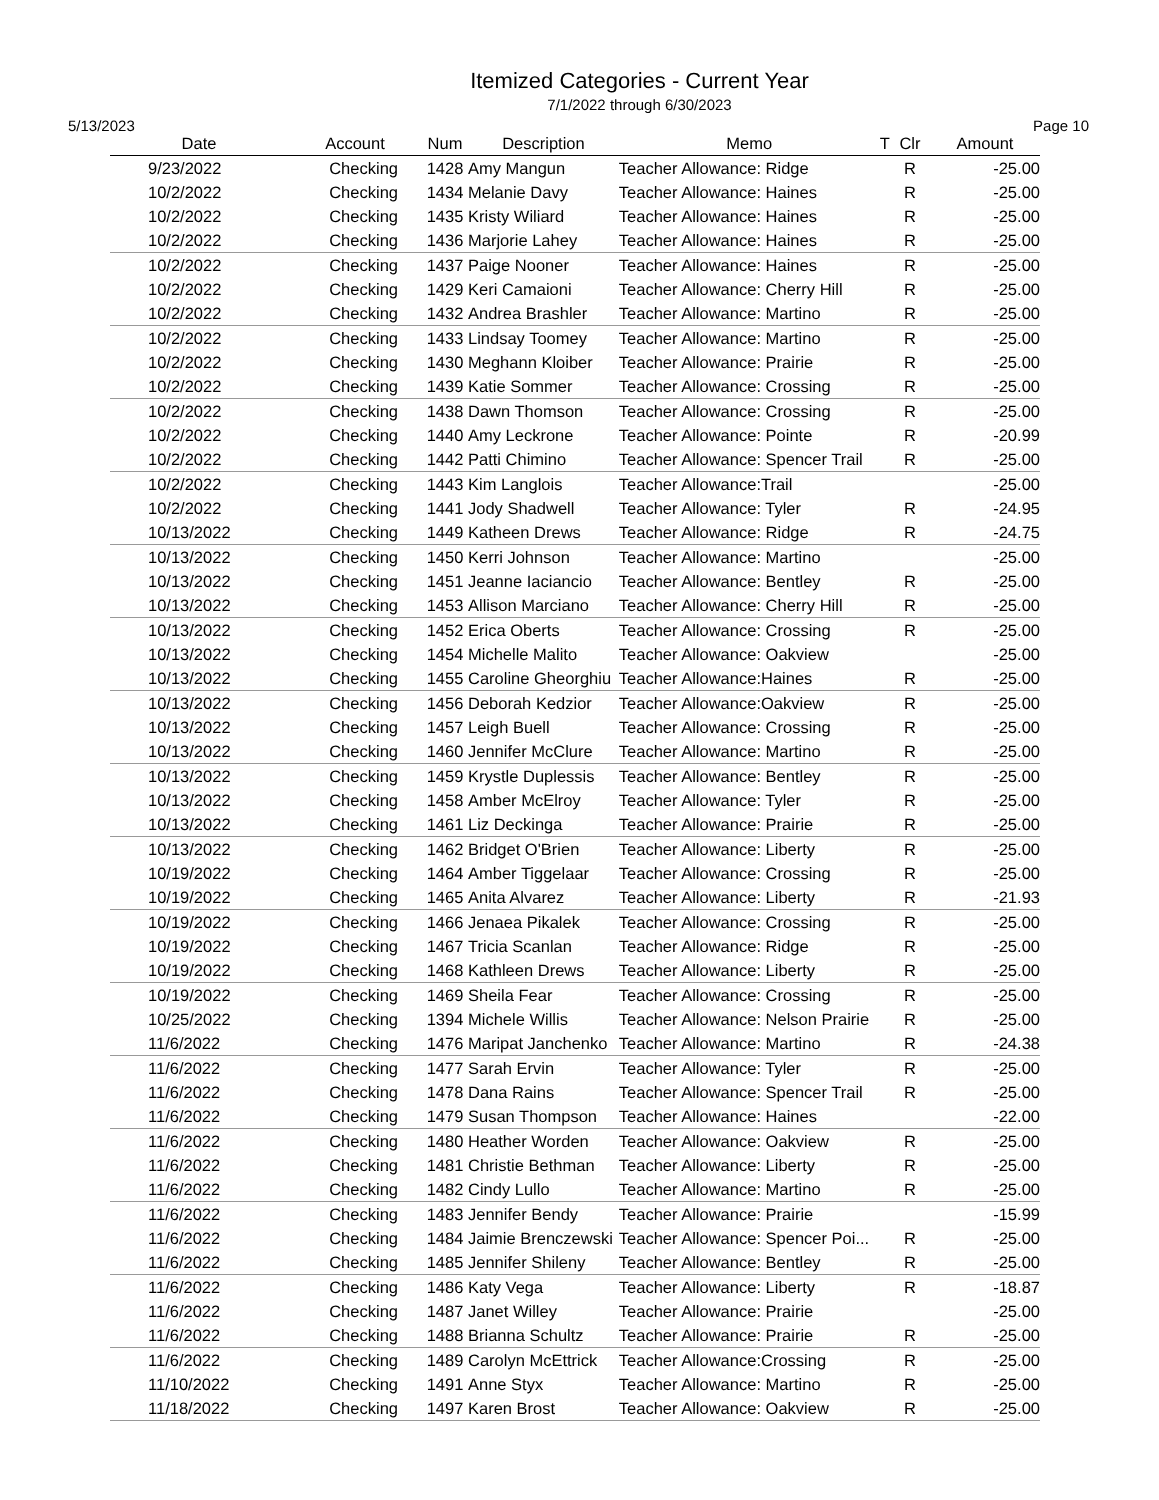Itemized Categories - Current Year
7/1/2022 through 6/30/2023
5/13/2023 Page 10
| Date | Account | Num | Description | Memo | T | Clr | Amount |
| --- | --- | --- | --- | --- | --- | --- | --- |
| 9/23/2022 | Checking | 1428 | Amy Mangun | Teacher Allowance: Ridge | | R | -25.00 |
| 10/2/2022 | Checking | 1434 | Melanie Davy | Teacher Allowance: Haines | | R | -25.00 |
| 10/2/2022 | Checking | 1435 | Kristy Wiliard | Teacher Allowance: Haines | | R | -25.00 |
| 10/2/2022 | Checking | 1436 | Marjorie Lahey | Teacher Allowance: Haines | | R | -25.00 |
| 10/2/2022 | Checking | 1437 | Paige Nooner | Teacher Allowance: Haines | | R | -25.00 |
| 10/2/2022 | Checking | 1429 | Keri Camaioni | Teacher Allowance: Cherry Hill | | R | -25.00 |
| 10/2/2022 | Checking | 1432 | Andrea Brashler | Teacher Allowance: Martino | | R | -25.00 |
| 10/2/2022 | Checking | 1433 | Lindsay Toomey | Teacher Allowance: Martino | | R | -25.00 |
| 10/2/2022 | Checking | 1430 | Meghann Kloiber | Teacher Allowance: Prairie | | R | -25.00 |
| 10/2/2022 | Checking | 1439 | Katie Sommer | Teacher Allowance: Crossing | | R | -25.00 |
| 10/2/2022 | Checking | 1438 | Dawn Thomson | Teacher Allowance: Crossing | | R | -25.00 |
| 10/2/2022 | Checking | 1440 | Amy Leckrone | Teacher Allowance: Pointe | | R | -20.99 |
| 10/2/2022 | Checking | 1442 | Patti Chimino | Teacher Allowance: Spencer Trail | | R | -25.00 |
| 10/2/2022 | Checking | 1443 | Kim Langlois | Teacher Allowance:Trail | | | -25.00 |
| 10/2/2022 | Checking | 1441 | Jody Shadwell | Teacher Allowance: Tyler | | R | -24.95 |
| 10/13/2022 | Checking | 1449 | Katheen Drews | Teacher Allowance: Ridge | | R | -24.75 |
| 10/13/2022 | Checking | 1450 | Kerri Johnson | Teacher Allowance: Martino | | | -25.00 |
| 10/13/2022 | Checking | 1451 | Jeanne Iaciancio | Teacher Allowance: Bentley | | R | -25.00 |
| 10/13/2022 | Checking | 1453 | Allison Marciano | Teacher Allowance: Cherry Hill | | R | -25.00 |
| 10/13/2022 | Checking | 1452 | Erica Oberts | Teacher Allowance: Crossing | | R | -25.00 |
| 10/13/2022 | Checking | 1454 | Michelle Malito | Teacher Allowance: Oakview | | | -25.00 |
| 10/13/2022 | Checking | 1455 | Caroline Gheorghiu | Teacher Allowance:Haines | | R | -25.00 |
| 10/13/2022 | Checking | 1456 | Deborah Kedzior | Teacher Allowance:Oakview | | R | -25.00 |
| 10/13/2022 | Checking | 1457 | Leigh Buell | Teacher Allowance: Crossing | | R | -25.00 |
| 10/13/2022 | Checking | 1460 | Jennifer McClure | Teacher Allowance: Martino | | R | -25.00 |
| 10/13/2022 | Checking | 1459 | Krystle Duplessis | Teacher Allowance: Bentley | | R | -25.00 |
| 10/13/2022 | Checking | 1458 | Amber McElroy | Teacher Allowance: Tyler | | R | -25.00 |
| 10/13/2022 | Checking | 1461 | Liz Deckinga | Teacher Allowance: Prairie | | R | -25.00 |
| 10/13/2022 | Checking | 1462 | Bridget O'Brien | Teacher Allowance: Liberty | | R | -25.00 |
| 10/19/2022 | Checking | 1464 | Amber Tiggelaar | Teacher Allowance: Crossing | | R | -25.00 |
| 10/19/2022 | Checking | 1465 | Anita Alvarez | Teacher Allowance: Liberty | | R | -21.93 |
| 10/19/2022 | Checking | 1466 | Jenaea Pikalek | Teacher Allowance: Crossing | | R | -25.00 |
| 10/19/2022 | Checking | 1467 | Tricia Scanlan | Teacher Allowance: Ridge | | R | -25.00 |
| 10/19/2022 | Checking | 1468 | Kathleen Drews | Teacher Allowance: Liberty | | R | -25.00 |
| 10/19/2022 | Checking | 1469 | Sheila Fear | Teacher Allowance: Crossing | | R | -25.00 |
| 10/25/2022 | Checking | 1394 | Michele Willis | Teacher Allowance: Nelson Prairie | | R | -25.00 |
| 11/6/2022 | Checking | 1476 | Maripat Janchenko | Teacher Allowance: Martino | | R | -24.38 |
| 11/6/2022 | Checking | 1477 | Sarah Ervin | Teacher Allowance: Tyler | | R | -25.00 |
| 11/6/2022 | Checking | 1478 | Dana Rains | Teacher Allowance: Spencer Trail | | R | -25.00 |
| 11/6/2022 | Checking | 1479 | Susan Thompson | Teacher Allowance: Haines | | | -22.00 |
| 11/6/2022 | Checking | 1480 | Heather Worden | Teacher Allowance: Oakview | | R | -25.00 |
| 11/6/2022 | Checking | 1481 | Christie Bethman | Teacher Allowance: Liberty | | R | -25.00 |
| 11/6/2022 | Checking | 1482 | Cindy Lullo | Teacher Allowance: Martino | | R | -25.00 |
| 11/6/2022 | Checking | 1483 | Jennifer Bendy | Teacher Allowance: Prairie | | | -15.99 |
| 11/6/2022 | Checking | 1484 | Jaimie Brenczewski | Teacher Allowance: Spencer Poi... | | R | -25.00 |
| 11/6/2022 | Checking | 1485 | Jennifer Shileny | Teacher Allowance: Bentley | | R | -25.00 |
| 11/6/2022 | Checking | 1486 | Katy Vega | Teacher Allowance: Liberty | | R | -18.87 |
| 11/6/2022 | Checking | 1487 | Janet Willey | Teacher Allowance: Prairie | | | -25.00 |
| 11/6/2022 | Checking | 1488 | Brianna Schultz | Teacher Allowance: Prairie | | R | -25.00 |
| 11/6/2022 | Checking | 1489 | Carolyn McEttrick | Teacher Allowance:Crossing | | R | -25.00 |
| 11/10/2022 | Checking | 1491 | Anne Styx | Teacher Allowance: Martino | | R | -25.00 |
| 11/18/2022 | Checking | 1497 | Karen Brost | Teacher Allowance: Oakview | | R | -25.00 |